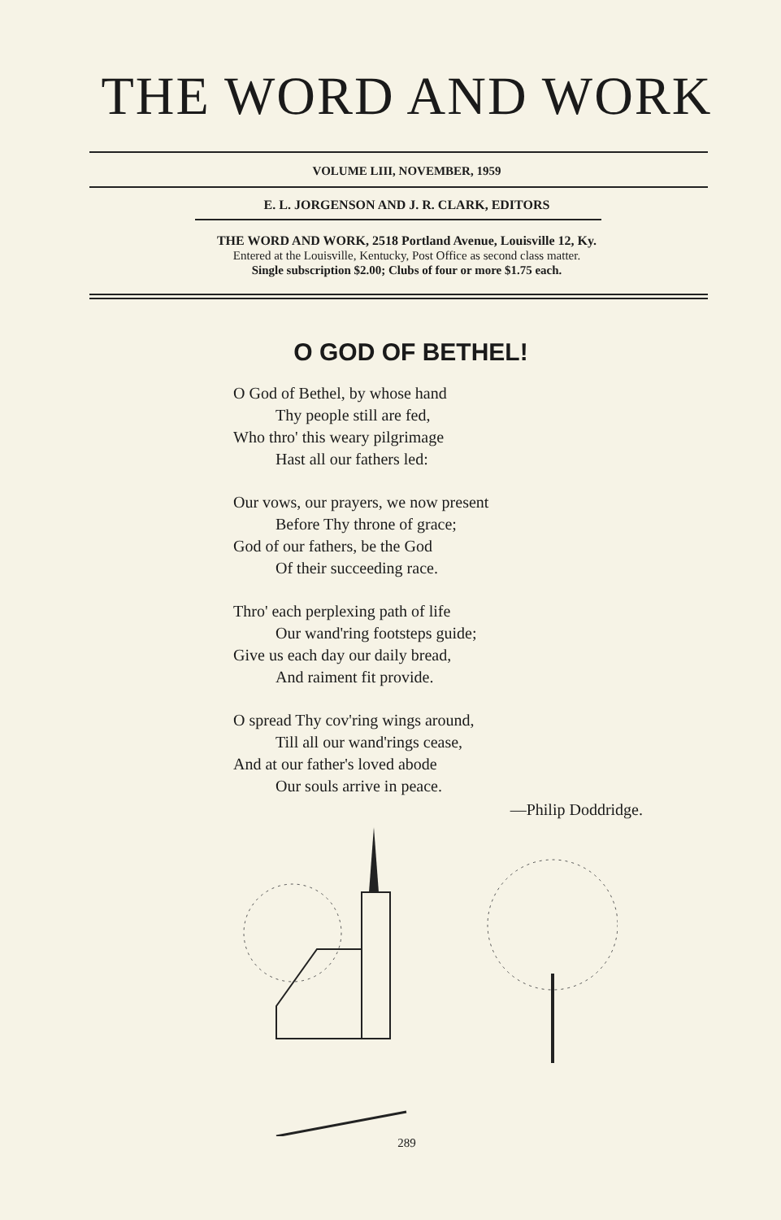THE WORD AND WORK
VOLUME LIII, NOVEMBER, 1959
E. L. JORGENSON AND J. R. CLARK, EDITORS
THE WORD AND WORK, 2518 Portland Avenue, Louisville 12, Ky.
Entered at the Louisville, Kentucky, Post Office as second class matter.
Single subscription $2.00; Clubs of four or more $1.75 each.
O GOD OF BETHEL!
O God of Bethel, by whose hand
Thy people still are fed,
Who thro' this weary pilgrimage
Hast all our fathers led:
Our vows, our prayers, we now present
Before Thy throne of grace;
God of our fathers, be the God
Of their succeeding race.
Thro' each perplexing path of life
Our wand'ring footsteps guide;
Give us each day our daily bread,
And raiment fit provide.
O spread Thy cov'ring wings around,
Till all our wand'rings cease,
And at our father's loved abode
Our souls arrive in peace.
—Philip Doddridge.
289